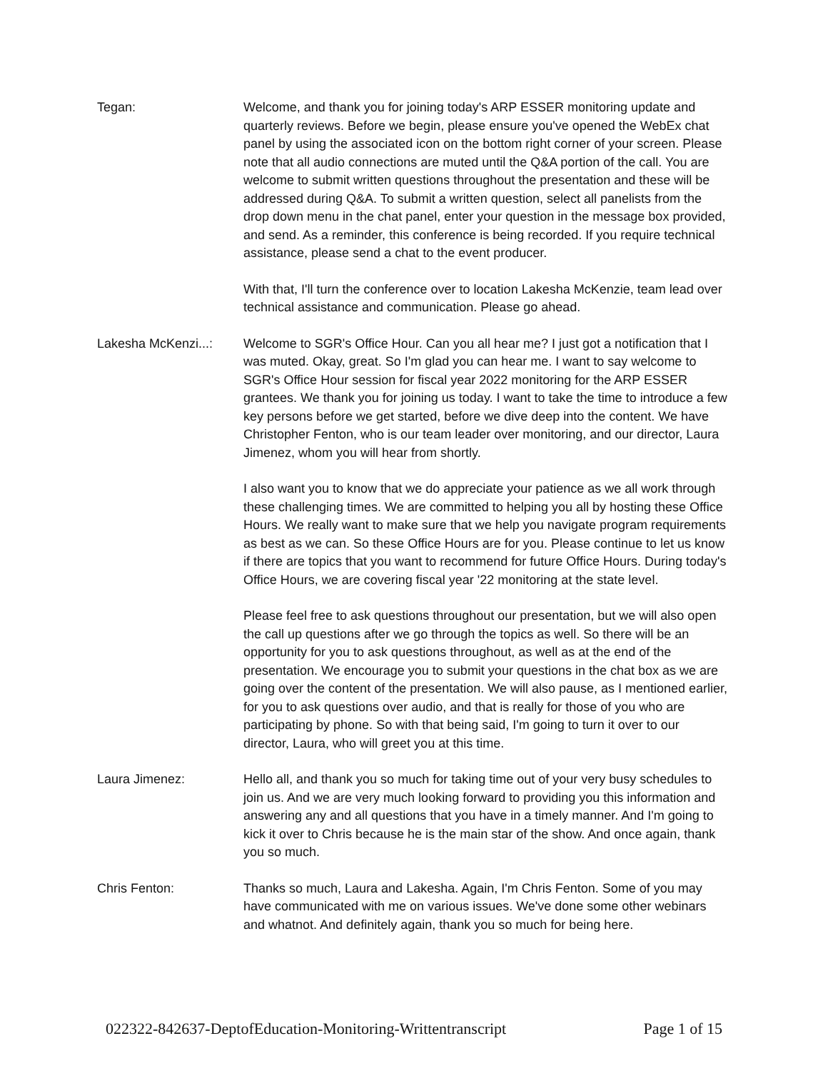Tegan: Welcome, and thank you for joining today's ARP ESSER monitoring update and quarterly reviews. Before we begin, please ensure you've opened the WebEx chat panel by using the associated icon on the bottom right corner of your screen. Please note that all audio connections are muted until the Q&A portion of the call. You are welcome to submit written questions throughout the presentation and these will be addressed during Q&A. To submit a written question, select all panelists from the drop down menu in the chat panel, enter your question in the message box provided, and send. As a reminder, this conference is being recorded. If you require technical assistance, please send a chat to the event producer.
With that, I'll turn the conference over to location Lakesha McKenzie, team lead over technical assistance and communication. Please go ahead.
Lakesha McKenzi...:
Welcome to SGR's Office Hour. Can you all hear me? I just got a notification that I was muted. Okay, great. So I'm glad you can hear me. I want to say welcome to SGR's Office Hour session for fiscal year 2022 monitoring for the ARP ESSER grantees. We thank you for joining us today. I want to take the time to introduce a few key persons before we get started, before we dive deep into the content. We have Christopher Fenton, who is our team leader over monitoring, and our director, Laura Jimenez, whom you will hear from shortly.
I also want you to know that we do appreciate your patience as we all work through these challenging times. We are committed to helping you all by hosting these Office Hours. We really want to make sure that we help you navigate program requirements as best as we can. So these Office Hours are for you. Please continue to let us know if there are topics that you want to recommend for future Office Hours. During today's Office Hours, we are covering fiscal year '22 monitoring at the state level.
Please feel free to ask questions throughout our presentation, but we will also open the call up questions after we go through the topics as well. So there will be an opportunity for you to ask questions throughout, as well as at the end of the presentation. We encourage you to submit your questions in the chat box as we are going over the content of the presentation. We will also pause, as I mentioned earlier, for you to ask questions over audio, and that is really for those of you who are participating by phone. So with that being said, I'm going to turn it over to our director, Laura, who will greet you at this time.
Laura Jimenez: Hello all, and thank you so much for taking time out of your very busy schedules to join us. And we are very much looking forward to providing you this information and answering any and all questions that you have in a timely manner. And I'm going to kick it over to Chris because he is the main star of the show. And once again, thank you so much.
Chris Fenton: Thanks so much, Laura and Lakesha. Again, I'm Chris Fenton. Some of you may have communicated with me on various issues. We've done some other webinars and whatnot. And definitely again, thank you so much for being here.
022322-842637-DeptofEducation-Monitoring-Writtentranscript Page 1 of 15